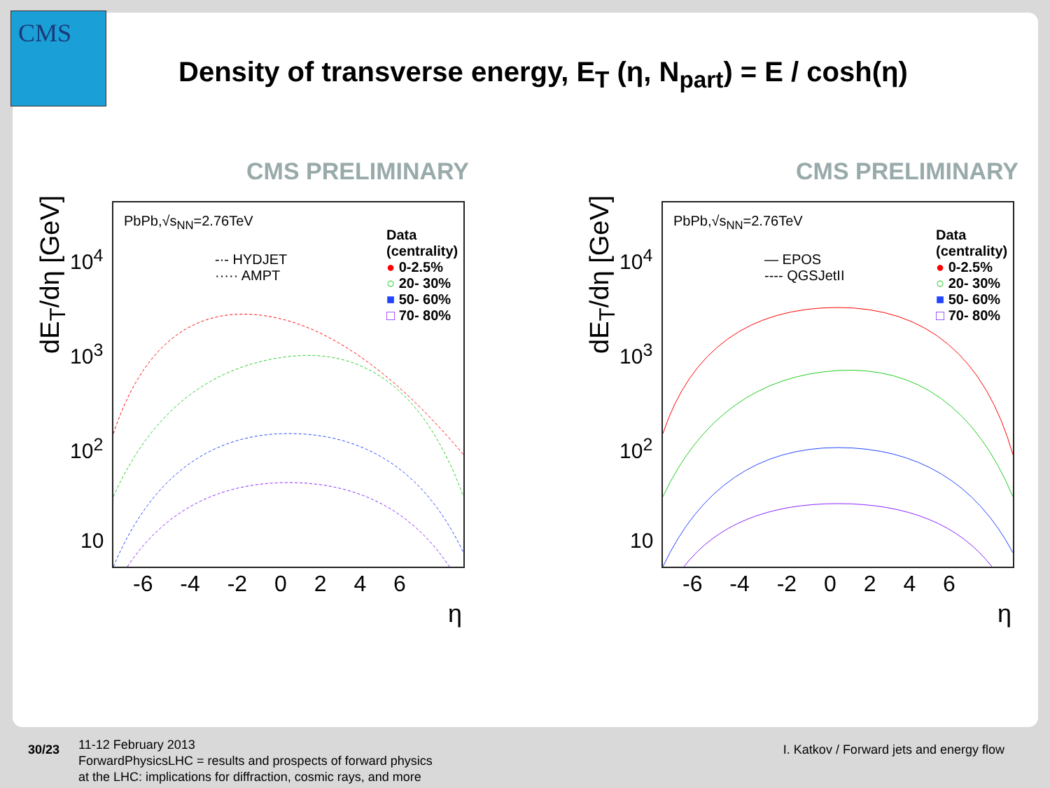CMS
Density of transverse energy, E<sub>T</sub> (η, N<sub>part</sub>) = E / cosh(η)
CMS PRELIMINARY
PbPb,√s<sub>NN</sub>=2.76TeV
-·- HYDJET
····· AMPT
Data (centrality)
● 0-2.5%
○ 20- 30%
■ 50- 60%
□ 70- 80%
dE<sub>T</sub>/dη [GeV]
10<sup>4</sup>
10<sup>3</sup>
10<sup>2</sup>
10
-6 -4 -2 0 2 4 6
η
CMS PRELIMINARY
PbPb,√s<sub>NN</sub>=2.76TeV
— EPOS
---- QGSJetII
Data (centrality)
● 0-2.5%
○ 20- 30%
■ 50- 60%
□ 70- 80%
dE<sub>T</sub>/dη [GeV]
10<sup>4</sup>
10<sup>3</sup>
10<sup>2</sup>
10
-6 -4 -2 0 2 4 6
η
30/23
11-12 February 2013
ForwardPhysicsLHC = results and prospects of forward physics
at the LHC: implications for diffraction, cosmic rays, and more
I. Katkov / Forward jets and energy flow